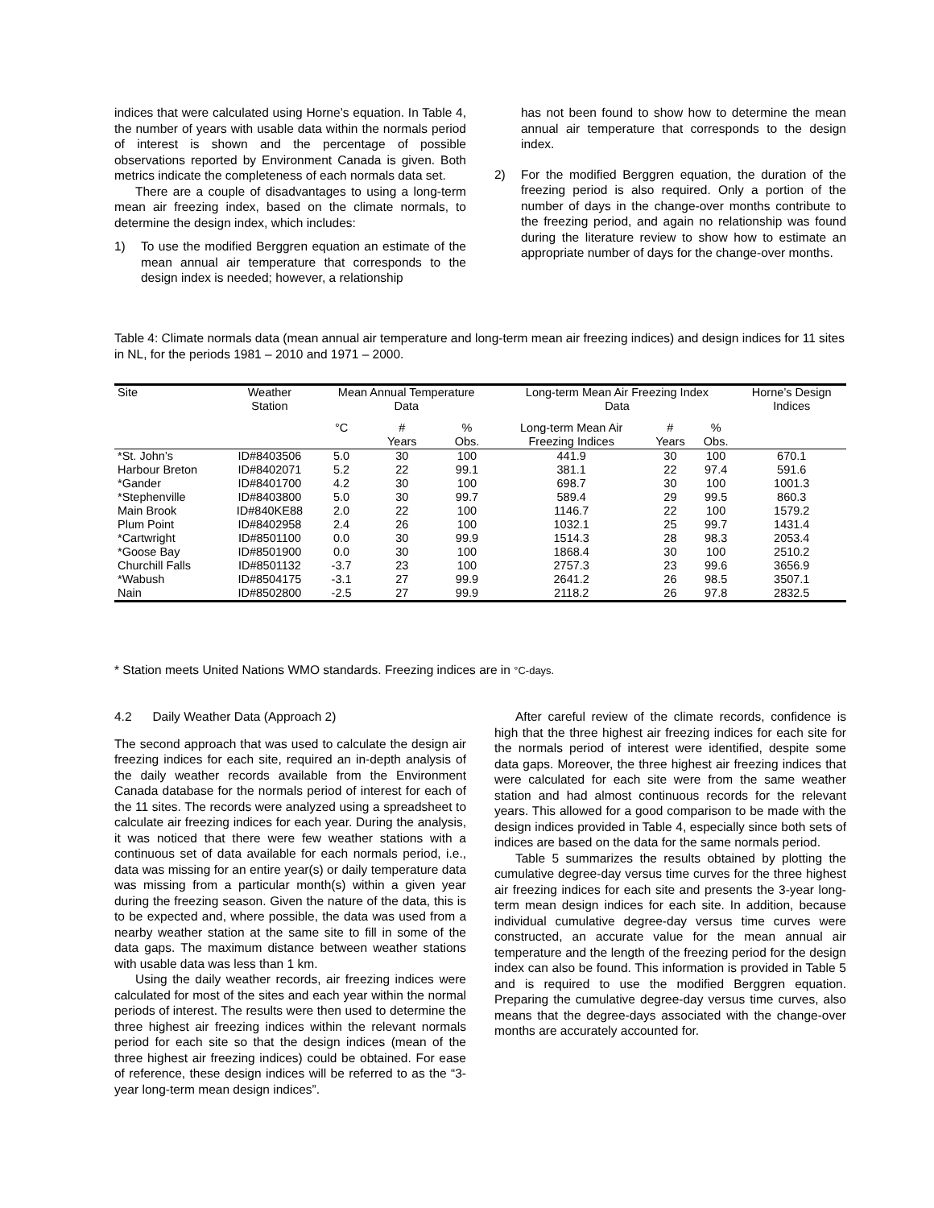indices that were calculated using Horne’s equation. In Table 4, the number of years with usable data within the normals period of interest is shown and the percentage of possible observations reported by Environment Canada is given. Both metrics indicate the completeness of each normals data set.
There are a couple of disadvantages to using a long-term mean air freezing index, based on the climate normals, to determine the design index, which includes:
1) To use the modified Berggren equation an estimate of the mean annual air temperature that corresponds to the design index is needed; however, a relationship
has not been found to show how to determine the mean annual air temperature that corresponds to the design index.
2) For the modified Berggren equation, the duration of the freezing period is also required. Only a portion of the number of days in the change-over months contribute to the freezing period, and again no relationship was found during the literature review to show how to estimate an appropriate number of days for the change-over months.
Table 4: Climate normals data (mean annual air temperature and long-term mean air freezing indices) and design indices for 11 sites in NL, for the periods 1981 – 2010 and 1971 – 2000.
| Site | Weather Station | Mean Annual Temperature Data | | | Long-term Mean Air Freezing Index Data | | | Horne’s Design Indices |
| --- | --- | --- | --- | --- | --- | --- | --- | --- |
| | | °C | # Years | % Obs. | Long-term Mean Air Freezing Indices | # Years | % Obs. | |
| *St. John’s | ID#8403506 | 5.0 | 30 | 100 | 441.9 | 30 | 100 | 670.1 |
| Harbour Breton | ID#8402071 | 5.2 | 22 | 99.1 | 381.1 | 22 | 97.4 | 591.6 |
| *Gander | ID#8401700 | 4.2 | 30 | 100 | 698.7 | 30 | 100 | 1001.3 |
| *Stephenville | ID#8403800 | 5.0 | 30 | 99.7 | 589.4 | 29 | 99.5 | 860.3 |
| Main Brook | ID#840KE88 | 2.0 | 22 | 100 | 1146.7 | 22 | 100 | 1579.2 |
| Plum Point | ID#8402958 | 2.4 | 26 | 100 | 1032.1 | 25 | 99.7 | 1431.4 |
| *Cartwright | ID#8501100 | 0.0 | 30 | 99.9 | 1514.3 | 28 | 98.3 | 2053.4 |
| *Goose Bay | ID#8501900 | 0.0 | 30 | 100 | 1868.4 | 30 | 100 | 2510.2 |
| Churchill Falls | ID#8501132 | -3.7 | 23 | 100 | 2757.3 | 23 | 99.6 | 3656.9 |
| *Wabush | ID#8504175 | -3.1 | 27 | 99.9 | 2641.2 | 26 | 98.5 | 3507.1 |
| Nain | ID#8502800 | -2.5 | 27 | 99.9 | 2118.2 | 26 | 97.8 | 2832.5 |
* Station meets United Nations WMO standards. Freezing indices are in °C-days.
4.2 Daily Weather Data (Approach 2)
The second approach that was used to calculate the design air freezing indices for each site, required an in-depth analysis of the daily weather records available from the Environment Canada database for the normals period of interest for each of the 11 sites. The records were analyzed using a spreadsheet to calculate air freezing indices for each year. During the analysis, it was noticed that there were few weather stations with a continuous set of data available for each normals period, i.e., data was missing for an entire year(s) or daily temperature data was missing from a particular month(s) within a given year during the freezing season. Given the nature of the data, this is to be expected and, where possible, the data was used from a nearby weather station at the same site to fill in some of the data gaps. The maximum distance between weather stations with usable data was less than 1 km.
Using the daily weather records, air freezing indices were calculated for most of the sites and each year within the normal periods of interest. The results were then used to determine the three highest air freezing indices within the relevant normals period for each site so that the design indices (mean of the three highest air freezing indices) could be obtained. For ease of reference, these design indices will be referred to as the “3-year long-term mean design indices”.
After careful review of the climate records, confidence is high that the three highest air freezing indices for each site for the normals period of interest were identified, despite some data gaps. Moreover, the three highest air freezing indices that were calculated for each site were from the same weather station and had almost continuous records for the relevant years. This allowed for a good comparison to be made with the design indices provided in Table 4, especially since both sets of indices are based on the data for the same normals period.
Table 5 summarizes the results obtained by plotting the cumulative degree-day versus time curves for the three highest air freezing indices for each site and presents the 3-year long-term mean design indices for each site. In addition, because individual cumulative degree-day versus time curves were constructed, an accurate value for the mean annual air temperature and the length of the freezing period for the design index can also be found. This information is provided in Table 5 and is required to use the modified Berggren equation. Preparing the cumulative degree-day versus time curves, also means that the degree-days associated with the change-over months are accurately accounted for.